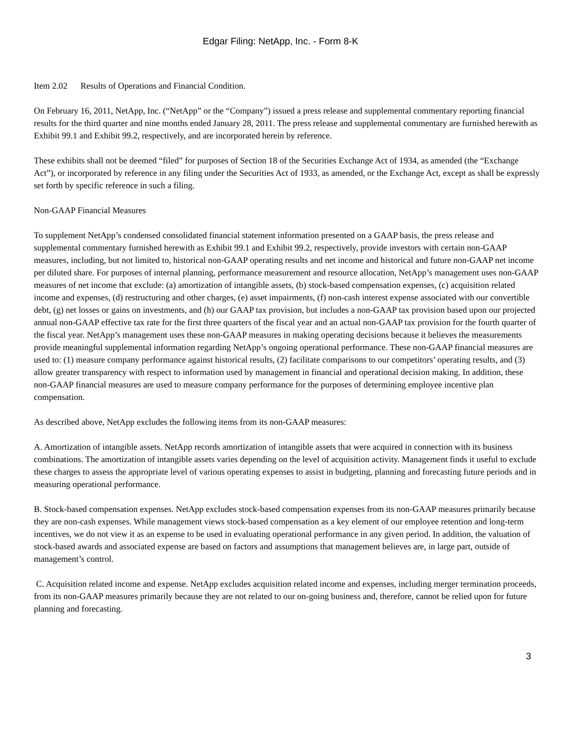Edgar Filing: NetApp, Inc. - Form 8-K
Item 2.02 Results of Operations and Financial Condition.
On February 16, 2011, NetApp, Inc. (“NetApp” or the “Company”) issued a press release and supplemental commentary reporting financial results for the third quarter and nine months ended January 28, 2011. The press release and supplemental commentary are furnished herewith as Exhibit 99.1 and Exhibit 99.2, respectively, and are incorporated herein by reference.
These exhibits shall not be deemed “filed” for purposes of Section 18 of the Securities Exchange Act of 1934, as amended (the “Exchange Act”), or incorporated by reference in any filing under the Securities Act of 1933, as amended, or the Exchange Act, except as shall be expressly set forth by specific reference in such a filing.
Non-GAAP Financial Measures
To supplement NetApp’s condensed consolidated financial statement information presented on a GAAP basis, the press release and supplemental commentary furnished herewith as Exhibit 99.1 and Exhibit 99.2, respectively, provide investors with certain non-GAAP measures, including, but not limited to, historical non-GAAP operating results and net income and historical and future non-GAAP net income per diluted share. For purposes of internal planning, performance measurement and resource allocation, NetApp’s management uses non-GAAP measures of net income that exclude: (a) amortization of intangible assets, (b) stock-based compensation expenses, (c) acquisition related income and expenses, (d) restructuring and other charges, (e) asset impairments, (f) non-cash interest expense associated with our convertible debt, (g) net losses or gains on investments, and (h) our GAAP tax provision, but includes a non-GAAP tax provision based upon our projected annual non-GAAP effective tax rate for the first three quarters of the fiscal year and an actual non-GAAP tax provision for the fourth quarter of the fiscal year. NetApp’s management uses these non-GAAP measures in making operating decisions because it believes the measurements provide meaningful supplemental information regarding NetApp’s ongoing operational performance. These non-GAAP financial measures are used to: (1) measure company performance against historical results, (2) facilitate comparisons to our competitors’ operating results, and (3) allow greater transparency with respect to information used by management in financial and operational decision making. In addition, these non-GAAP financial measures are used to measure company performance for the purposes of determining employee incentive plan compensation.
As described above, NetApp excludes the following items from its non-GAAP measures:
A. Amortization of intangible assets. NetApp records amortization of intangible assets that were acquired in connection with its business combinations. The amortization of intangible assets varies depending on the level of acquisition activity. Management finds it useful to exclude these charges to assess the appropriate level of various operating expenses to assist in budgeting, planning and forecasting future periods and in measuring operational performance.
B. Stock-based compensation expenses. NetApp excludes stock-based compensation expenses from its non-GAAP measures primarily because they are non-cash expenses. While management views stock-based compensation as a key element of our employee retention and long-term incentives, we do not view it as an expense to be used in evaluating operational performance in any given period. In addition, the valuation of stock-based awards and associated expense are based on factors and assumptions that management believes are, in large part, outside of management’s control.
C. Acquisition related income and expense. NetApp excludes acquisition related income and expenses, including merger termination proceeds, from its non-GAAP measures primarily because they are not related to our on-going business and, therefore, cannot be relied upon for future planning and forecasting.
3